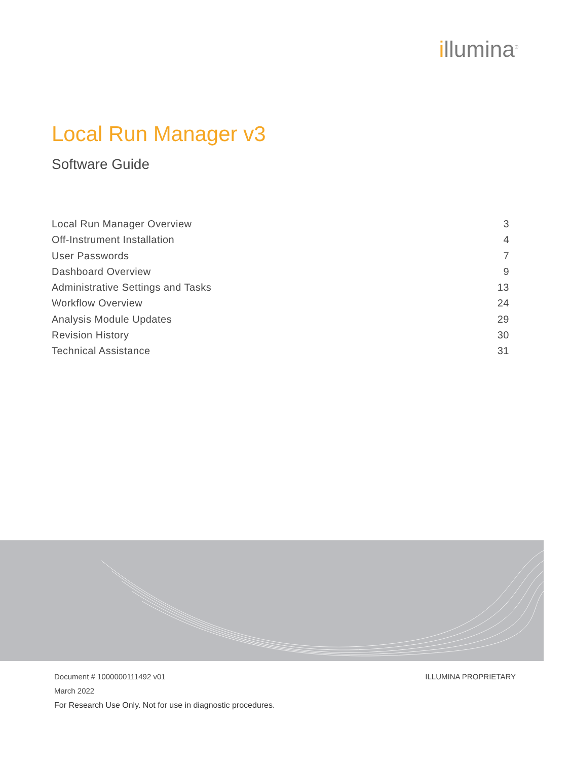illumina<sup>®</sup>
Local Run Manager v3
Software Guide
Local Run Manager Overview 3
Off-Instrument Installation 4
User Passwords 7
Dashboard Overview 9
Administrative Settings and Tasks 13
Workflow Overview 24
Analysis Module Updates 29
Revision History 30
Technical Assistance 31
Document # 1000000111492 v01 ILLUMINA PROPRIETARY
March 2022
For Research Use Only. Not for use in diagnostic procedures.